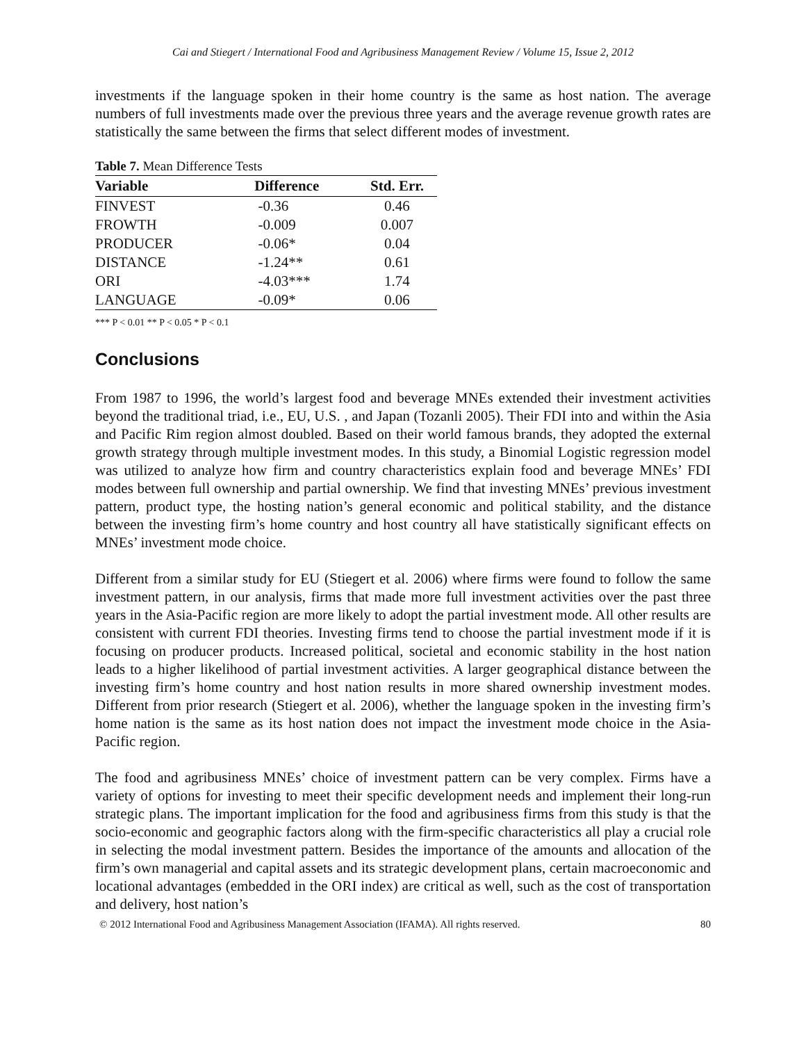Cai and Stiegert / International Food and Agribusiness Management Review / Volume 15, Issue 2, 2012
investments if the language spoken in their home country is the same as host nation. The average numbers of full investments made over the previous three years and the average revenue growth rates are statistically the same between the firms that select different modes of investment.
Table 7. Mean Difference Tests
| Variable | Difference | Std. Err. |
| --- | --- | --- |
| FINVEST | -0.36 | 0.46 |
| FROWTH | -0.009 | 0.007 |
| PRODUCER | -0.06* | 0.04 |
| DISTANCE | -1.24** | 0.61 |
| ORI | -4.03*** | 1.74 |
| LANGUAGE | -0.09* | 0.06 |
*** P < 0.01 ** P < 0.05 * P < 0.1
Conclusions
From 1987 to 1996, the world’s largest food and beverage MNEs extended their investment activities beyond the traditional triad, i.e., EU, U.S. , and Japan (Tozanli 2005). Their FDI into and within the Asia and Pacific Rim region almost doubled. Based on their world famous brands, they adopted the external growth strategy through multiple investment modes. In this study, a Binomial Logistic regression model was utilized to analyze how firm and country characteristics explain food and beverage MNEs’ FDI modes between full ownership and partial ownership. We find that investing MNEs’ previous investment pattern, product type, the hosting nation’s general economic and political stability, and the distance between the investing firm’s home country and host country all have statistically significant effects on MNEs’ investment mode choice.
Different from a similar study for EU (Stiegert et al. 2006) where firms were found to follow the same investment pattern, in our analysis, firms that made more full investment activities over the past three years in the Asia-Pacific region are more likely to adopt the partial investment mode. All other results are consistent with current FDI theories. Investing firms tend to choose the partial investment mode if it is focusing on producer products. Increased political, societal and economic stability in the host nation leads to a higher likelihood of partial investment activities. A larger geographical distance between the investing firm’s home country and host nation results in more shared ownership investment modes. Different from prior research (Stiegert et al. 2006), whether the language spoken in the investing firm’s home nation is the same as its host nation does not impact the investment mode choice in the Asia-Pacific region.
The food and agribusiness MNEs’ choice of investment pattern can be very complex. Firms have a variety of options for investing to meet their specific development needs and implement their long-run strategic plans. The important implication for the food and agribusiness firms from this study is that the socio-economic and geographic factors along with the firm-specific characteristics all play a crucial role in selecting the modal investment pattern. Besides the importance of the amounts and allocation of the firm’s own managerial and capital assets and its strategic development plans, certain macroeconomic and locational advantages (embedded in the ORI index) are critical as well, such as the cost of transportation and delivery, host nation’s
© 2012 International Food and Agribusiness Management Association (IFAMA). All rights reserved. 80